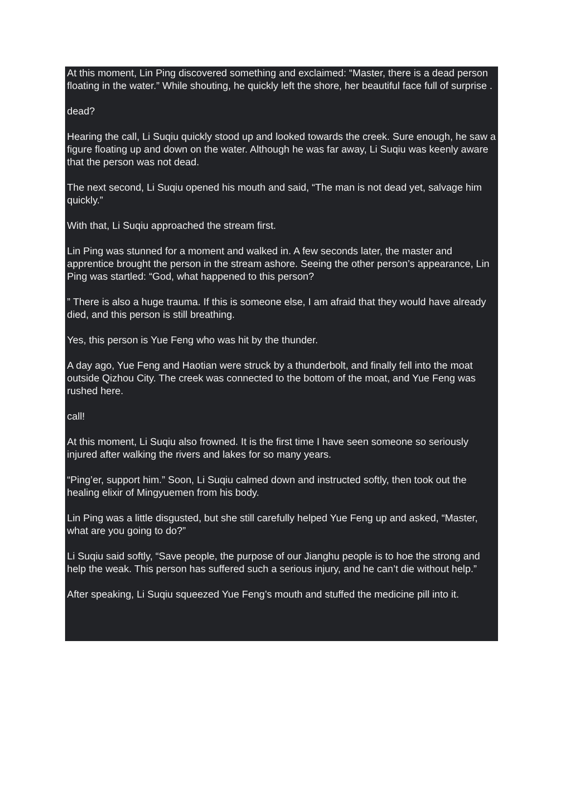At this moment, Lin Ping discovered something and exclaimed: “Master, there is a dead person floating in the water.” While shouting, he quickly left the shore, her beautiful face full of surprise .
dead?
Hearing the call, Li Suqiu quickly stood up and looked towards the creek. Sure enough, he saw a figure floating up and down on the water. Although he was far away, Li Suqiu was keenly aware that the person was not dead.
The next second, Li Suqiu opened his mouth and said, “The man is not dead yet, salvage him quickly.”
With that, Li Suqiu approached the stream first.
Lin Ping was stunned for a moment and walked in. A few seconds later, the master and apprentice brought the person in the stream ashore. Seeing the other person’s appearance, Lin Ping was startled: “God, what happened to this person?
” There is also a huge trauma. If this is someone else, I am afraid that they would have already died, and this person is still breathing.
Yes, this person is Yue Feng who was hit by the thunder.
A day ago, Yue Feng and Haotian were struck by a thunderbolt, and finally fell into the moat outside Qizhou City. The creek was connected to the bottom of the moat, and Yue Feng was rushed here.
call!
At this moment, Li Suqiu also frowned. It is the first time I have seen someone so seriously injured after walking the rivers and lakes for so many years.
“Ping’er, support him.” Soon, Li Suqiu calmed down and instructed softly, then took out the healing elixir of Mingyuemen from his body.
Lin Ping was a little disgusted, but she still carefully helped Yue Feng up and asked, “Master, what are you going to do?”
Li Suqiu said softly, “Save people, the purpose of our Jianghu people is to hoe the strong and help the weak. This person has suffered such a serious injury, and he can’t die without help.”
After speaking, Li Suqiu squeezed Yue Feng’s mouth and stuffed the medicine pill into it.